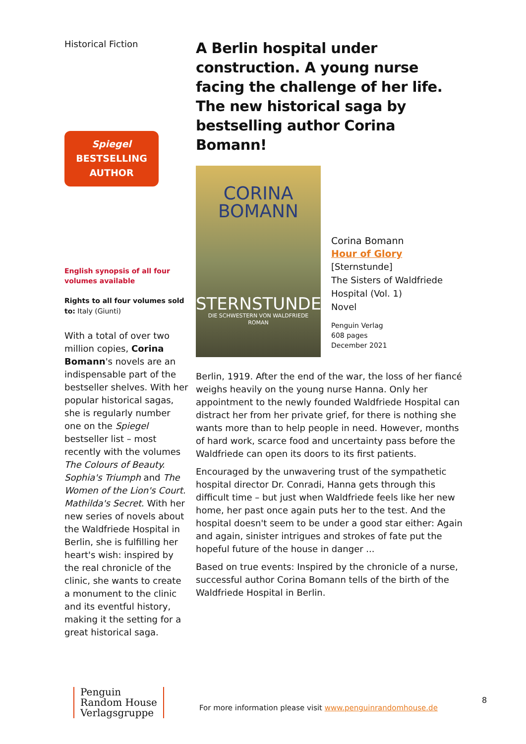Historical Fiction
Spiegel
BESTSELLING
AUTHOR
English synopsis of all four volumes available
Rights to all four volumes sold to: Italy (Giunti)
With a total of over two million copies, Corina Bomann's novels are an indispensable part of the bestseller shelves. With her popular historical sagas, she is regularly number one on the Spiegel bestseller list – most recently with the volumes The Colours of Beauty. Sophia's Triumph and The Women of the Lion's Court. Mathilda's Secret. With her new series of novels about the Waldfriede Hospital in Berlin, she is fulfilling her heart's wish: inspired by the real chronicle of the clinic, she wants to create a monument to the clinic and its eventful history, making it the setting for a great historical saga.
A Berlin hospital under construction. A young nurse facing the challenge of her life. The new historical saga by bestselling author Corina Bomann!
CORINA
BOMANN
STERNSTUNDE
DIE SCHWESTERN VON WALDFRIEDE
ROMAN
Corina Bomann
Hour of Glory
[Sternstunde]
The Sisters of Waldfriede
Hospital (Vol. 1)
Novel
Penguin Verlag
608 pages
December 2021
Berlin, 1919. After the end of the war, the loss of her fiancé weighs heavily on the young nurse Hanna. Only her appointment to the newly founded Waldfriede Hospital can distract her from her private grief, for there is nothing she wants more than to help people in need. However, months of hard work, scarce food and uncertainty pass before the Waldfriede can open its doors to its first patients.
Encouraged by the unwavering trust of the sympathetic hospital director Dr. Conradi, Hanna gets through this difficult time – but just when Waldfriede feels like her new home, her past once again puts her to the test. And the hospital doesn't seem to be under a good star either: Again and again, sinister intrigues and strokes of fate put the hopeful future of the house in danger ...
Based on true events: Inspired by the chronicle of a nurse, successful author Corina Bomann tells of the birth of the Waldfriede Hospital in Berlin.
Penguin
Random House
Verlagsgruppe
For more information please visit www.penguinrandomhouse.de
8